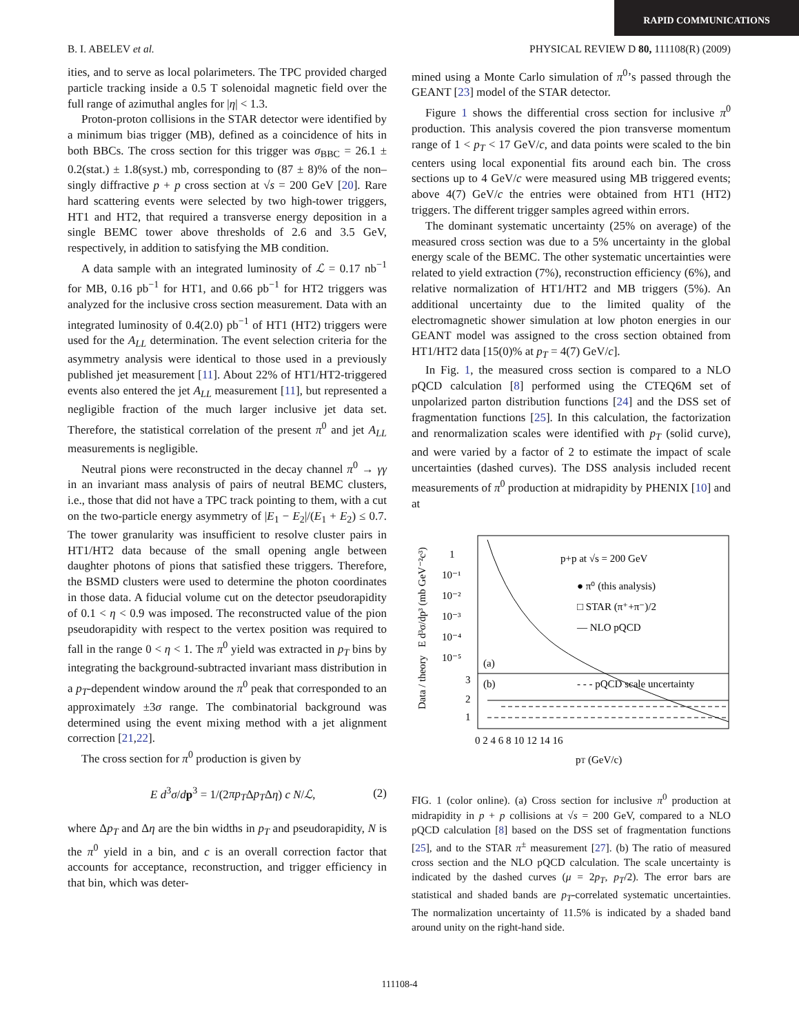RAPID COMMUNICATIONS
B. I. ABELEV et al. PHYSICAL REVIEW D 80, 111108(R) (2009)
ities, and to serve as local polarimeters. The TPC provided charged particle tracking inside a 0.5 T solenoidal magnetic field over the full range of azimuthal angles for |η| < 1.3.
Proton-proton collisions in the STAR detector were identified by a minimum bias trigger (MB), defined as a coincidence of hits in both BBCs. The cross section for this trigger was σ<sub>BBC</sub> = 26.1 ± 0.2(stat.) ± 1.8(syst.) mb, corresponding to (87 ± 8)% of the non–singly diffractive p + p cross section at √s = 200 GeV [20]. Rare hard scattering events were selected by two high-tower triggers, HT1 and HT2, that required a transverse energy deposition in a single BEMC tower above thresholds of 2.6 and 3.5 GeV, respectively, in addition to satisfying the MB condition.
A data sample with an integrated luminosity of ℒ = 0.17 nb<sup>−1</sup> for MB, 0.16 pb<sup>−1</sup> for HT1, and 0.66 pb<sup>−1</sup> for HT2 triggers was analyzed for the inclusive cross section measurement. Data with an integrated luminosity of 0.4(2.0) pb<sup>−1</sup> of HT1 (HT2) triggers were used for the A<sub>LL</sub> determination. The event selection criteria for the asymmetry analysis were identical to those used in a previously published jet measurement [11]. About 22% of HT1/HT2-triggered events also entered the jet A<sub>LL</sub> measurement [11], but represented a negligible fraction of the much larger inclusive jet data set. Therefore, the statistical correlation of the present π<sup>0</sup> and jet A<sub>LL</sub> measurements is negligible.
Neutral pions were reconstructed in the decay channel π<sup>0</sup> → γγ in an invariant mass analysis of pairs of neutral BEMC clusters, i.e., those that did not have a TPC track pointing to them, with a cut on the two-particle energy asymmetry of |E<sub>1</sub> − E<sub>2</sub>|/(E<sub>1</sub> + E<sub>2</sub>) ≤ 0.7. The tower granularity was insufficient to resolve cluster pairs in HT1/HT2 data because of the small opening angle between daughter photons of pions that satisfied these triggers. Therefore, the BSMD clusters were used to determine the photon coordinates in those data. A fiducial volume cut on the detector pseudorapidity of 0.1 < η < 0.9 was imposed. The reconstructed value of the pion pseudorapidity with respect to the vertex position was required to fall in the range 0 < η < 1. The π<sup>0</sup> yield was extracted in p<sub>T</sub> bins by integrating the background-subtracted invariant mass distribution in a p<sub>T</sub>-dependent window around the π<sup>0</sup> peak that corresponded to an approximately ±3σ range. The combinatorial background was determined using the event mixing method with a jet alignment correction [21,22].
The cross section for π<sup>0</sup> production is given by
E d<sup>3</sup>σ/dp<sup>3</sup> = 1/(2πp<sub>T</sub>Δp<sub>T</sub>Δη) c N/ℒ, (2)
where Δp<sub>T</sub> and Δη are the bin widths in p<sub>T</sub> and pseudorapidity, N is the π<sup>0</sup> yield in a bin, and c is an overall correction factor that accounts for acceptance, reconstruction, and trigger efficiency in that bin, which was deter-
mined using a Monte Carlo simulation of π<sup>0</sup>’s passed through the GEANT [23] model of the STAR detector.
Figure 1 shows the differential cross section for inclusive π<sup>0</sup> production. This analysis covered the pion transverse momentum range of 1 < p<sub>T</sub> < 17 GeV/c, and data points were scaled to the bin centers using local exponential fits around each bin. The cross sections up to 4 GeV/c were measured using MB triggered events; above 4(7) GeV/c the entries were obtained from HT1 (HT2) triggers. The different trigger samples agreed within errors.
The dominant systematic uncertainty (25% on average) of the measured cross section was due to a 5% uncertainty in the global energy scale of the BEMC. The other systematic uncertainties were related to yield extraction (7%), reconstruction efficiency (6%), and relative normalization of HT1/HT2 and MB triggers (5%). An additional uncertainty due to the limited quality of the electromagnetic shower simulation at low photon energies in our GEANT model was assigned to the cross section obtained from HT1/HT2 data [15(0)% at p<sub>T</sub> = 4(7) GeV/c].
In Fig. 1, the measured cross section is compared to a NLO pQCD calculation [8] performed using the CTEQ6M set of unpolarized parton distribution functions [24] and the DSS set of fragmentation functions [25]. In this calculation, the factorization and renormalization scales were identified with p<sub>T</sub> (solid curve), and were varied by a factor of 2 to estimate the impact of scale uncertainties (dashed curves). The DSS analysis included recent measurements of π<sup>0</sup> production at midrapidity by PHENIX [10] and at
1
10⁻¹
10⁻²
10⁻³
10⁻⁴
10⁻⁵
p+p at √s = 200 GeV
● π⁰ (this analysis)
□ STAR (π⁺+π⁻)/2
— NLO pQCD
(a)
(b)
- - - pQCD scale uncertainty
3
2
1
0 2 4 6 8 10 12 14 16
pT (GeV/c)
Data / theory
E d³σ/dp³ (mb GeV⁻²c³)
FIG. 1 (color online). (a) Cross section for inclusive π<sup>0</sup> production at midrapidity in p + p collisions at √s = 200 GeV, compared to a NLO pQCD calculation [8] based on the DSS set of fragmentation functions [25], and to the STAR π<sup>±</sup> measurement [27]. (b) The ratio of measured cross section and the NLO pQCD calculation. The scale uncertainty is indicated by the dashed curves (μ = 2p<sub>T</sub>, p<sub>T</sub>/2). The error bars are statistical and shaded bands are p<sub>T</sub>-correlated systematic uncertainties. The normalization uncertainty of 11.5% is indicated by a shaded band around unity on the right-hand side.
111108-4